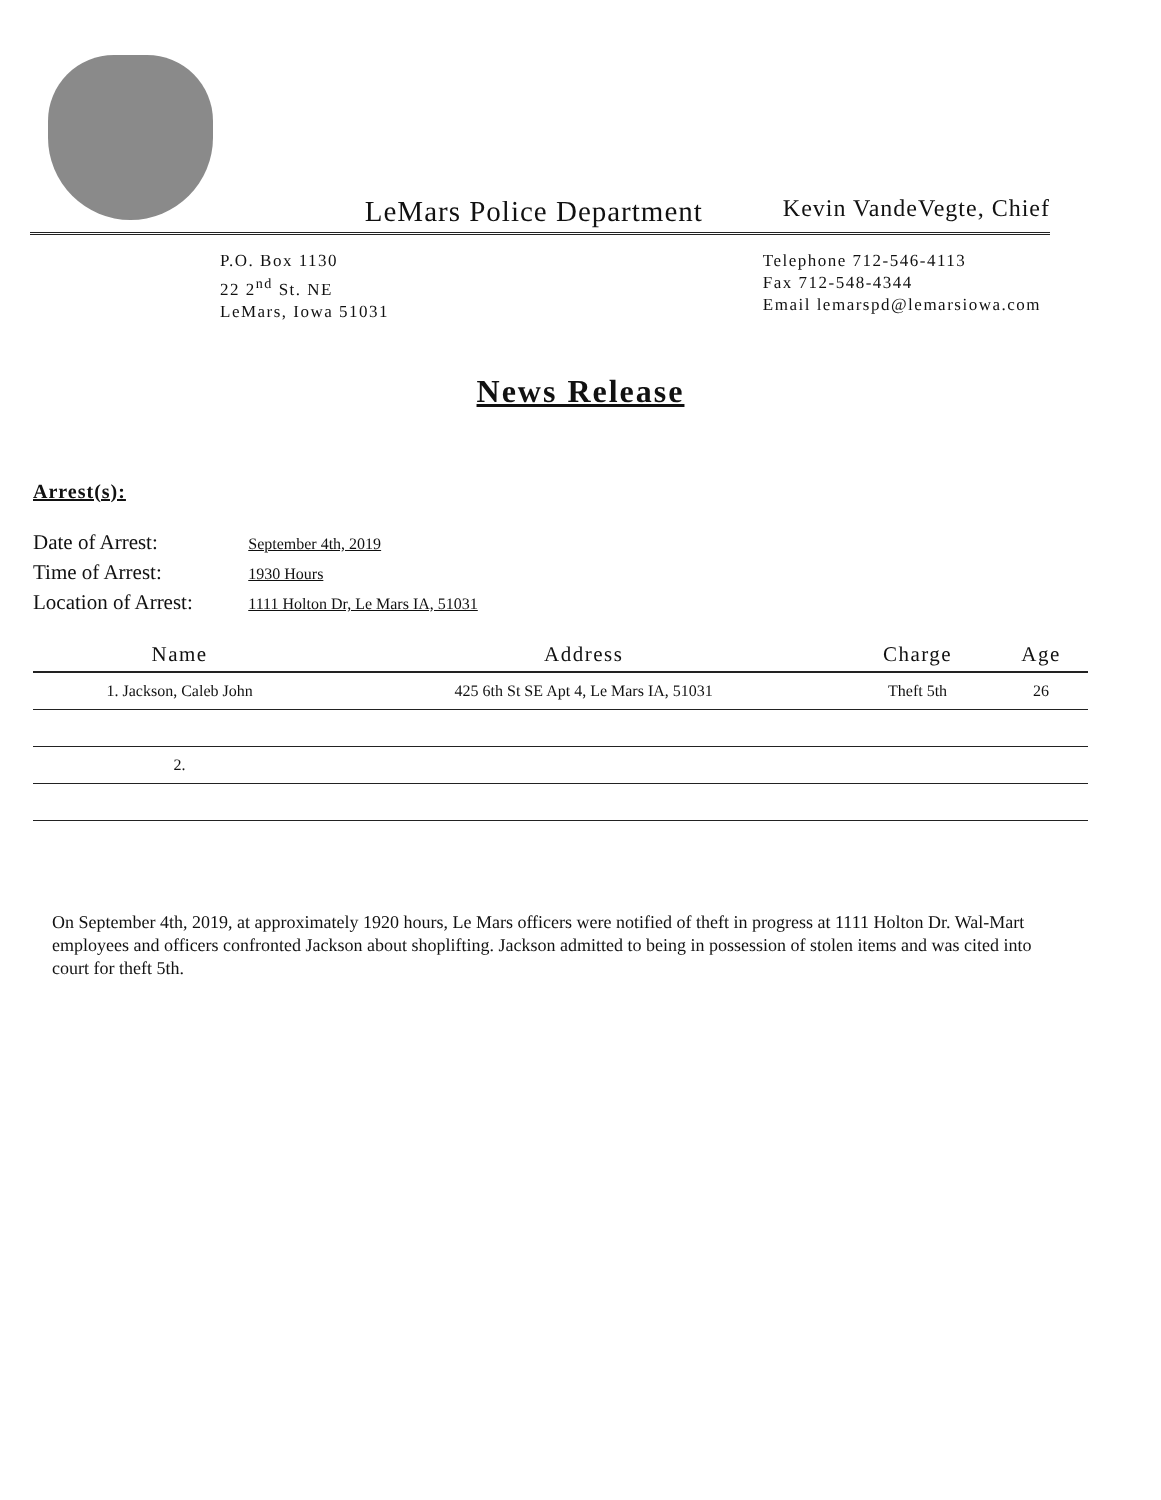LeMars Police Department Kevin VandeVegte, Chief
P.O. Box 1130
22 2<sup>nd</sup> St. NE
LeMars, Iowa 51031
Telephone 712-546-4113
Fax 712-548-4344
Email lemarspd@lemarsiowa.com
News Release
Arrest(s):
Date of Arrest: September 4th, 2019
Time of Arrest: 1930 Hours
Location of Arrest: 1111 Holton Dr, Le Mars IA, 51031
| Name | Address | Charge | Age |
| --- | --- | --- | --- |
| 1. Jackson, Caleb John | 425 6th St SE Apt 4, Le Mars IA, 51031 | Theft 5th | 26 |
| 2. | | | |
On September 4th, 2019, at approximately 1920 hours, Le Mars officers were notified of theft in progress at 1111 Holton Dr. Wal-Mart employees and officers confronted Jackson about shoplifting. Jackson admitted to being in possession of stolen items and was cited into court for theft 5th.